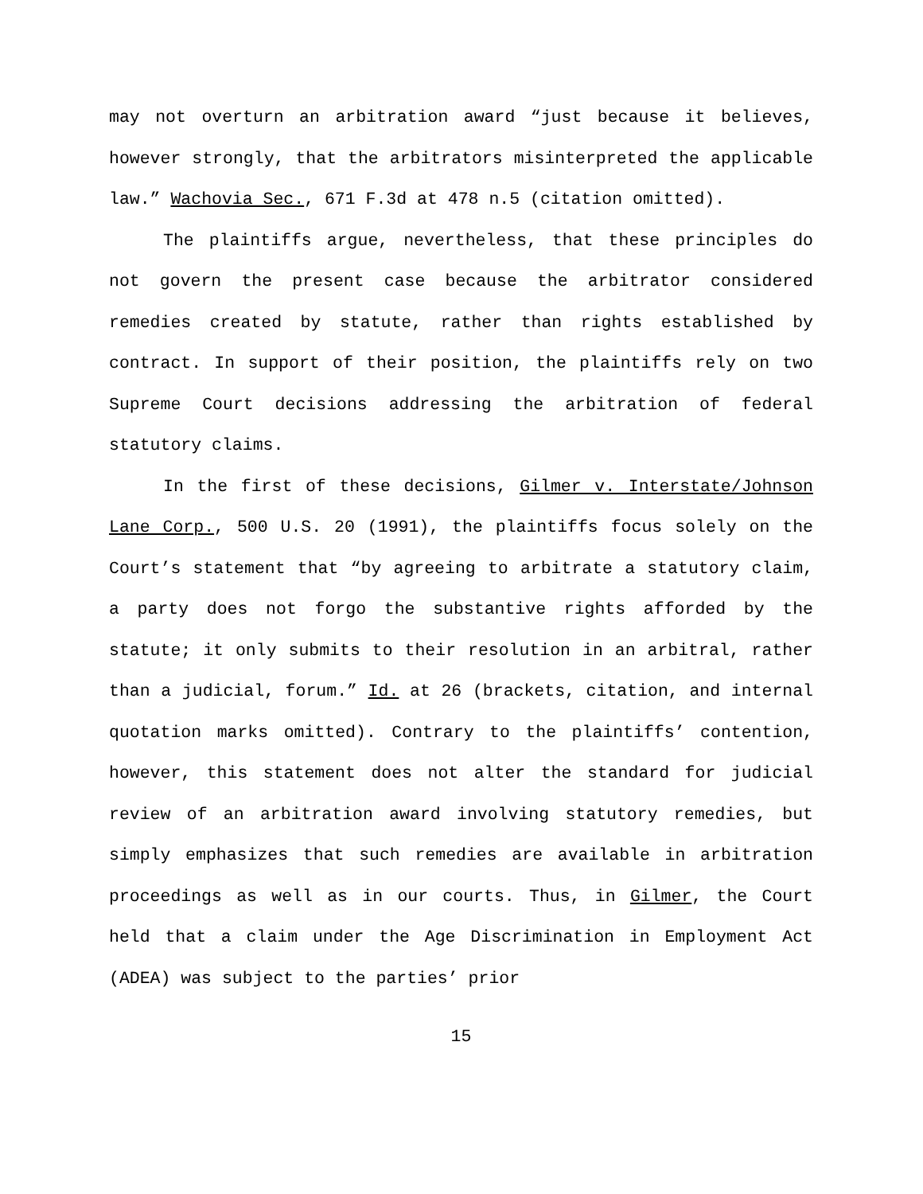may not overturn an arbitration award “just because it believes, however strongly, that the arbitrators misinterpreted the applicable law.” Wachovia Sec., 671 F.3d at 478 n.5 (citation omitted).
The plaintiffs argue, nevertheless, that these principles do not govern the present case because the arbitrator considered remedies created by statute, rather than rights established by contract. In support of their position, the plaintiffs rely on two Supreme Court decisions addressing the arbitration of federal statutory claims.
In the first of these decisions, Gilmer v. Interstate/Johnson Lane Corp., 500 U.S. 20 (1991), the plaintiffs focus solely on the Court’s statement that “by agreeing to arbitrate a statutory claim, a party does not forgo the substantive rights afforded by the statute; it only submits to their resolution in an arbitral, rather than a judicial, forum.” Id. at 26 (brackets, citation, and internal quotation marks omitted). Contrary to the plaintiffs’ contention, however, this statement does not alter the standard for judicial review of an arbitration award involving statutory remedies, but simply emphasizes that such remedies are available in arbitration proceedings as well as in our courts. Thus, in Gilmer, the Court held that a claim under the Age Discrimination in Employment Act (ADEA) was subject to the parties’ prior
15